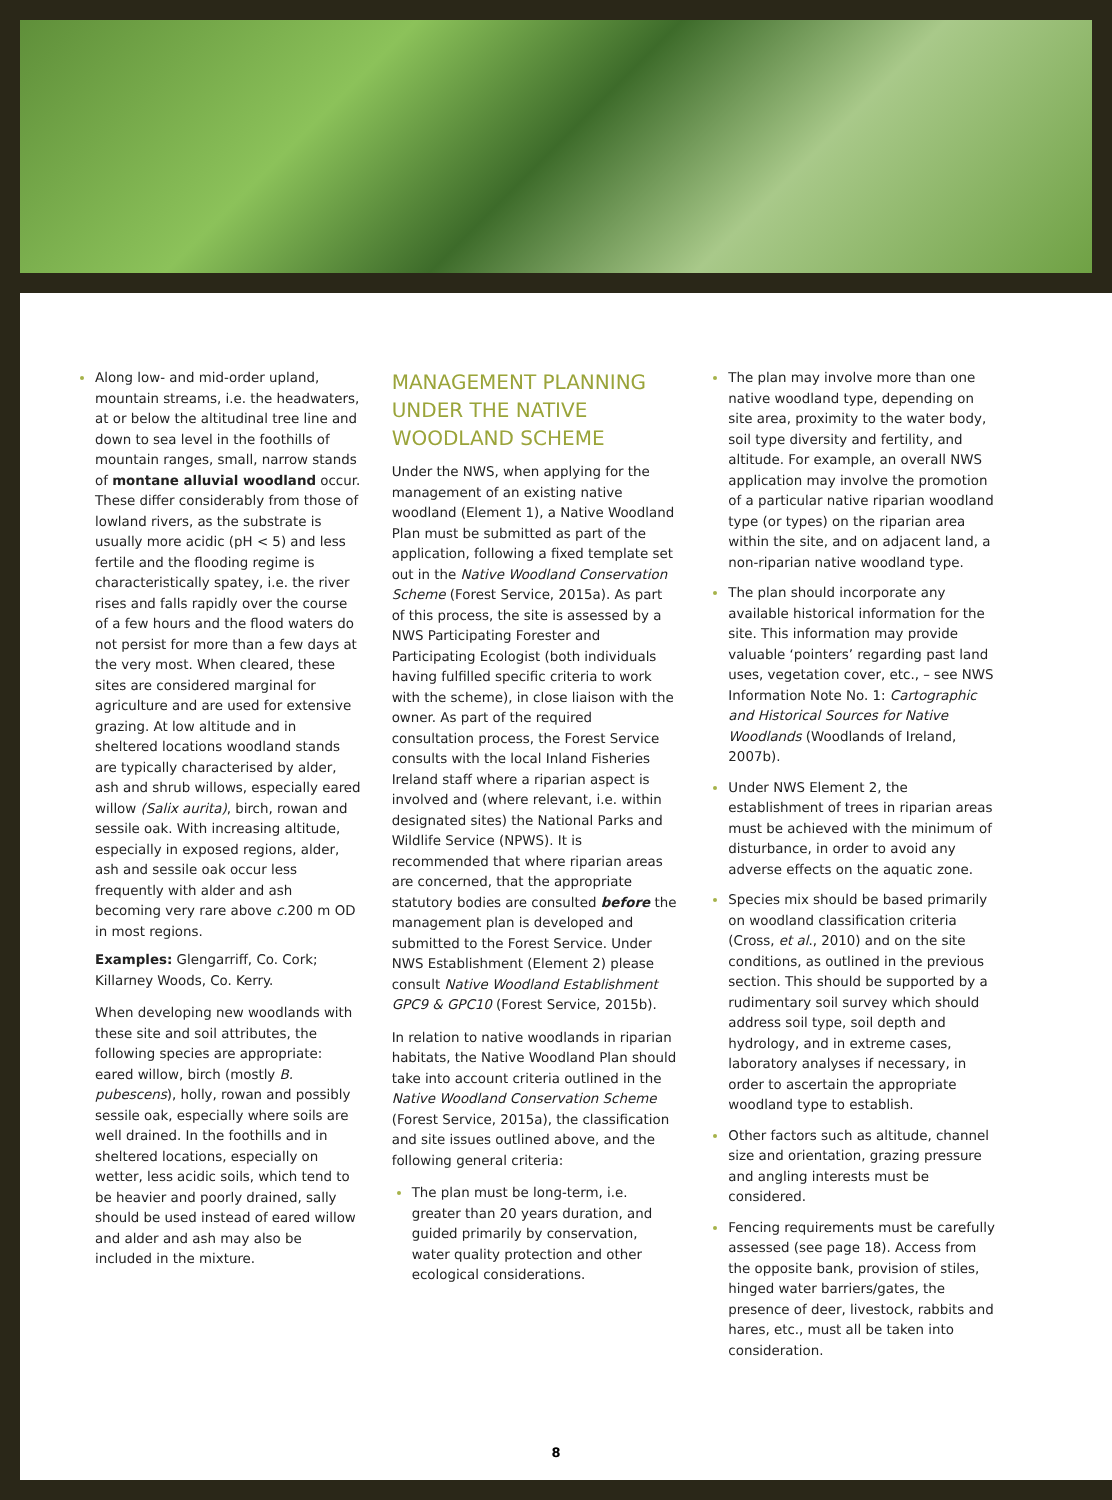Along low- and mid-order upland, mountain streams, i.e. the headwaters, at or below the altitudinal tree line and down to sea level in the foothills of mountain ranges, small, narrow stands of montane alluvial woodland occur. These differ considerably from those of lowland rivers, as the substrate is usually more acidic (pH < 5) and less fertile and the flooding regime is characteristically spatey, i.e. the river rises and falls rapidly over the course of a few hours and the flood waters do not persist for more than a few days at the very most. When cleared, these sites are considered marginal for agriculture and are used for extensive grazing. At low altitude and in sheltered locations woodland stands are typically characterised by alder, ash and shrub willows, especially eared willow (Salix aurita), birch, rowan and sessile oak. With increasing altitude, especially in exposed regions, alder, ash and sessile oak occur less frequently with alder and ash becoming very rare above c. 200 m OD in most regions.
Examples: Glengarriff, Co. Cork; Killarney Woods, Co. Kerry.
When developing new woodlands with these site and soil attributes, the following species are appropriate: eared willow, birch (mostly B. pubescens), holly, rowan and possibly sessile oak, especially where soils are well drained. In the foothills and in sheltered locations, especially on wetter, less acidic soils, which tend to be heavier and poorly drained, sally should be used instead of eared willow and alder and ash may also be included in the mixture.
MANAGEMENT PLANNING UNDER THE NATIVE WOODLAND SCHEME
Under the NWS, when applying for the management of an existing native woodland (Element 1), a Native Woodland Plan must be submitted as part of the application, following a fixed template set out in the Native Woodland Conservation Scheme (Forest Service, 2015a). As part of this process, the site is assessed by a NWS Participating Forester and Participating Ecologist (both individuals having fulfilled specific criteria to work with the scheme), in close liaison with the owner. As part of the required consultation process, the Forest Service consults with the local Inland Fisheries Ireland staff where a riparian aspect is involved and (where relevant, i.e. within designated sites) the National Parks and Wildlife Service (NPWS). It is recommended that where riparian areas are concerned, that the appropriate statutory bodies are consulted before the management plan is developed and submitted to the Forest Service. Under NWS Establishment (Element 2) please consult Native Woodland Establishment GPC9 & GPC10 (Forest Service, 2015b).
In relation to native woodlands in riparian habitats, the Native Woodland Plan should take into account criteria outlined in the Native Woodland Conservation Scheme (Forest Service, 2015a), the classification and site issues outlined above, and the following general criteria:
The plan must be long-term, i.e. greater than 20 years duration, and guided primarily by conservation, water quality protection and other ecological considerations.
The plan may involve more than one native woodland type, depending on site area, proximity to the water body, soil type diversity and fertility, and altitude. For example, an overall NWS application may involve the promotion of a particular native riparian woodland type (or types) on the riparian area within the site, and on adjacent land, a non-riparian native woodland type.
The plan should incorporate any available historical information for the site. This information may provide valuable ‘pointers’ regarding past land uses, vegetation cover, etc., – see NWS Information Note No. 1: Cartographic and Historical Sources for Native Woodlands (Woodlands of Ireland, 2007b).
Under NWS Element 2, the establishment of trees in riparian areas must be achieved with the minimum of disturbance, in order to avoid any adverse effects on the aquatic zone.
Species mix should be based primarily on woodland classification criteria (Cross, et al., 2010) and on the site conditions, as outlined in the previous section. This should be supported by a rudimentary soil survey which should address soil type, soil depth and hydrology, and in extreme cases, laboratory analyses if necessary, in order to ascertain the appropriate woodland type to establish.
Other factors such as altitude, channel size and orientation, grazing pressure and angling interests must be considered.
Fencing requirements must be carefully assessed (see page 18). Access from the opposite bank, provision of stiles, hinged water barriers/gates, the presence of deer, livestock, rabbits and hares, etc., must all be taken into consideration.
8